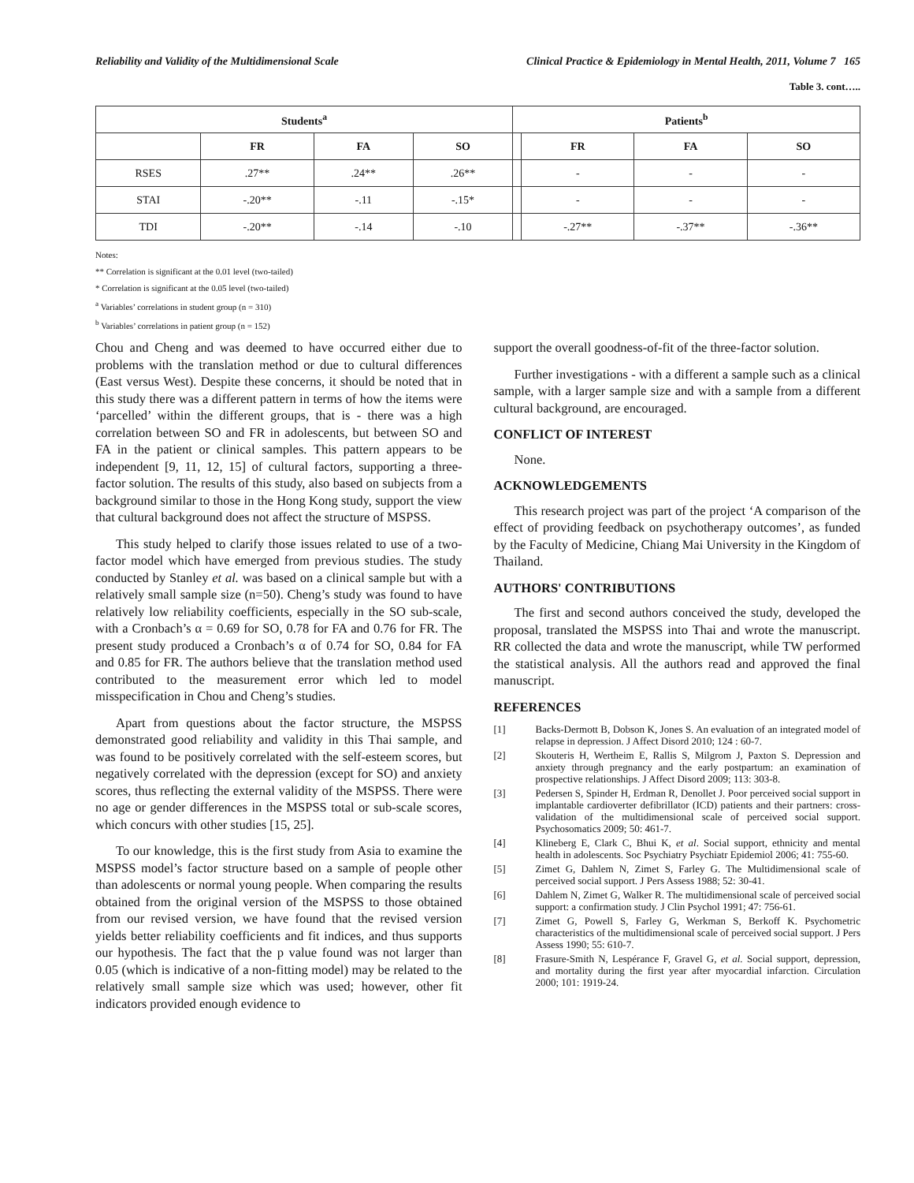Reliability and Validity of the Multidimensional Scale Clinical Practice & Epidemiology in Mental Health, 2011, Volume 7 165
Table 3. cont…..
| Students<sup>a</sup> | | | | Patients<sup>b</sup> | | | |
| --- | --- | --- | --- | --- | --- | --- | --- |
| | FR | FA | SO | | FR | FA | SO |
| RSES | .27** | .24** | .26** | | - | - | - |
| STAI | -.20** | -.11 | -.15* | | - | - | - |
| TDI | -.20** | -.14 | -.10 | | -.27** | -.37** | -.36** |
Notes:
** Correlation is significant at the 0.01 level (two-tailed)
* Correlation is significant at the 0.05 level (two-tailed)
<sup>a</sup> Variables’ correlations in student group (n = 310)
<sup>b</sup> Variables’ correlations in patient group (n = 152)
Chou and Cheng and was deemed to have occurred either due to problems with the translation method or due to cultural differences (East versus West). Despite these concerns, it should be noted that in this study there was a different pattern in terms of how the items were ‘parcelled’ within the different groups, that is - there was a high correlation between SO and FR in adolescents, but between SO and FA in the patient or clinical samples. This pattern appears to be independent [9, 11, 12, 15] of cultural factors, supporting a three-factor solution. The results of this study, also based on subjects from a background similar to those in the Hong Kong study, support the view that cultural background does not affect the structure of MSPSS.
This study helped to clarify those issues related to use of a two-factor model which have emerged from previous studies. The study conducted by Stanley et al. was based on a clinical sample but with a relatively small sample size (n=50). Cheng’s study was found to have relatively low reliability coefficients, especially in the SO sub-scale, with a Cronbach’s α = 0.69 for SO, 0.78 for FA and 0.76 for FR. The present study produced a Cronbach’s α of 0.74 for SO, 0.84 for FA and 0.85 for FR. The authors believe that the translation method used contributed to the measurement error which led to model misspecification in Chou and Cheng’s studies.
Apart from questions about the factor structure, the MSPSS demonstrated good reliability and validity in this Thai sample, and was found to be positively correlated with the self-esteem scores, but negatively correlated with the depression (except for SO) and anxiety scores, thus reflecting the external validity of the MSPSS. There were no age or gender differences in the MSPSS total or sub-scale scores, which concurs with other studies [15, 25].
To our knowledge, this is the first study from Asia to examine the MSPSS model’s factor structure based on a sample of people other than adolescents or normal young people. When comparing the results obtained from the original version of the MSPSS to those obtained from our revised version, we have found that the revised version yields better reliability coefficients and fit indices, and thus supports our hypothesis. The fact that the p value found was not larger than 0.05 (which is indicative of a non-fitting model) may be related to the relatively small sample size which was used; however, other fit indicators provided enough evidence to
support the overall goodness-of-fit of the three-factor solution.
Further investigations - with a different a sample such as a clinical sample, with a larger sample size and with a sample from a different cultural background, are encouraged.
CONFLICT OF INTEREST
None.
ACKNOWLEDGEMENTS
This research project was part of the project ‘A comparison of the effect of providing feedback on psychotherapy outcomes’, as funded by the Faculty of Medicine, Chiang Mai University in the Kingdom of Thailand.
AUTHORS' CONTRIBUTIONS
The first and second authors conceived the study, developed the proposal, translated the MSPSS into Thai and wrote the manuscript. RR collected the data and wrote the manuscript, while TW performed the statistical analysis. All the authors read and approved the final manuscript.
REFERENCES
[1] Backs-Dermott B, Dobson K, Jones S. An evaluation of an integrated model of relapse in depression. J Affect Disord 2010; 124 : 60-7.
[2] Skouteris H, Wertheim E, Rallis S, Milgrom J, Paxton S. Depression and anxiety through pregnancy and the early postpartum: an examination of prospective relationships. J Affect Disord 2009; 113: 303-8.
[3] Pedersen S, Spinder H, Erdman R, Denollet J. Poor perceived social support in implantable cardioverter defibrillator (ICD) patients and their partners: cross-validation of the multidimensional scale of perceived social support. Psychosomatics 2009; 50: 461-7.
[4] Klineberg E, Clark C, Bhui K, et al. Social support, ethnicity and mental health in adolescents. Soc Psychiatry Psychiatr Epidemiol 2006; 41: 755-60.
[5] Zimet G, Dahlem N, Zimet S, Farley G. The Multidimensional scale of perceived social support. J Pers Assess 1988; 52: 30-41.
[6] Dahlem N, Zimet G, Walker R. The multidimensional scale of perceived social support: a confirmation study. J Clin Psychol 1991; 47: 756-61.
[7] Zimet G, Powell S, Farley G, Werkman S, Berkoff K. Psychometric characteristics of the multidimensional scale of perceived social support. J Pers Assess 1990; 55: 610-7.
[8] Frasure-Smith N, Lespérance F, Gravel G, et al. Social support, depression, and mortality during the first year after myocardial infarction. Circulation 2000; 101: 1919-24.